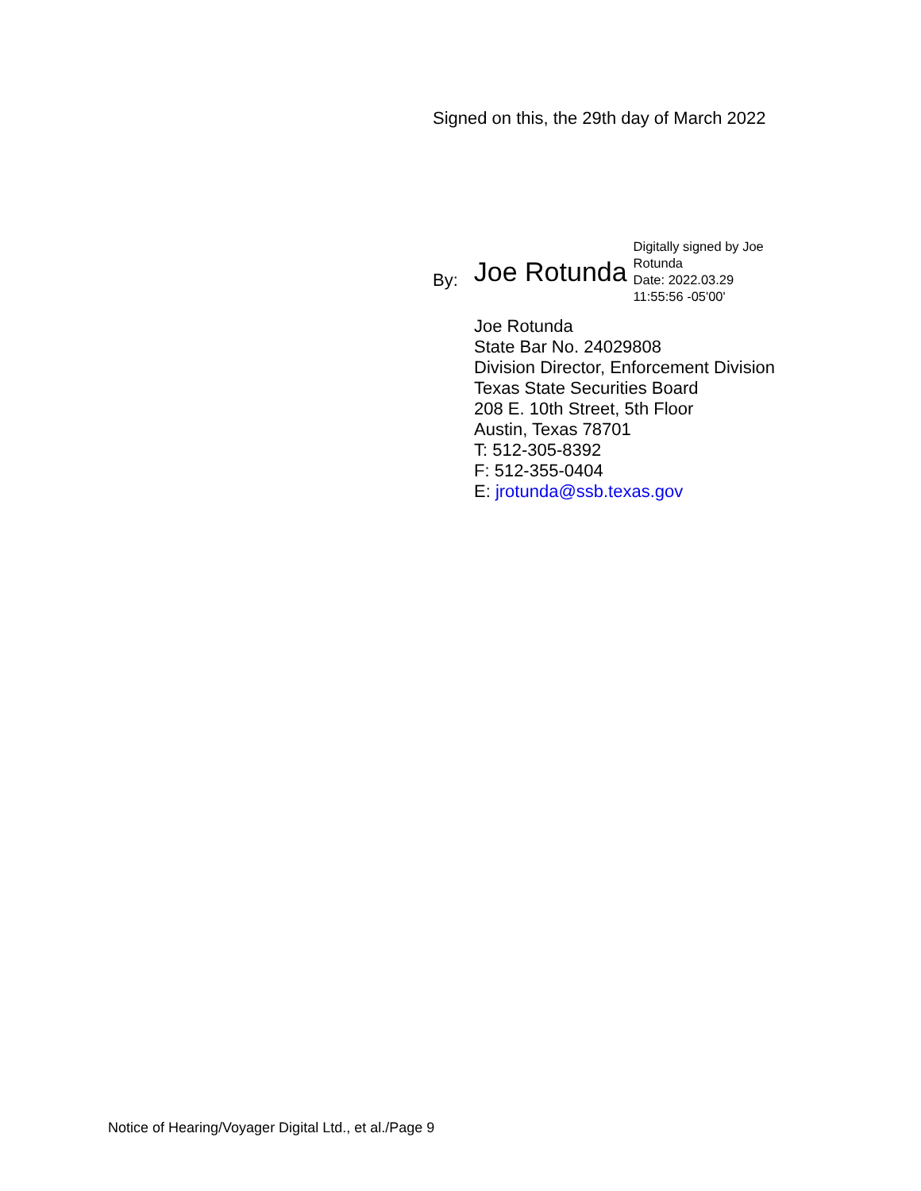Signed on this, the 29th day of March 2022
By: Joe Rotunda
Digitally signed by Joe Rotunda
Date: 2022.03.29 11:55:56 -05'00'
Joe Rotunda
State Bar No. 24029808
Division Director, Enforcement Division
Texas State Securities Board
208 E. 10th Street, 5th Floor
Austin, Texas 78701
T: 512-305-8392
F: 512-355-0404
E: jrotunda@ssb.texas.gov
Notice of Hearing/Voyager Digital Ltd., et al./Page 9